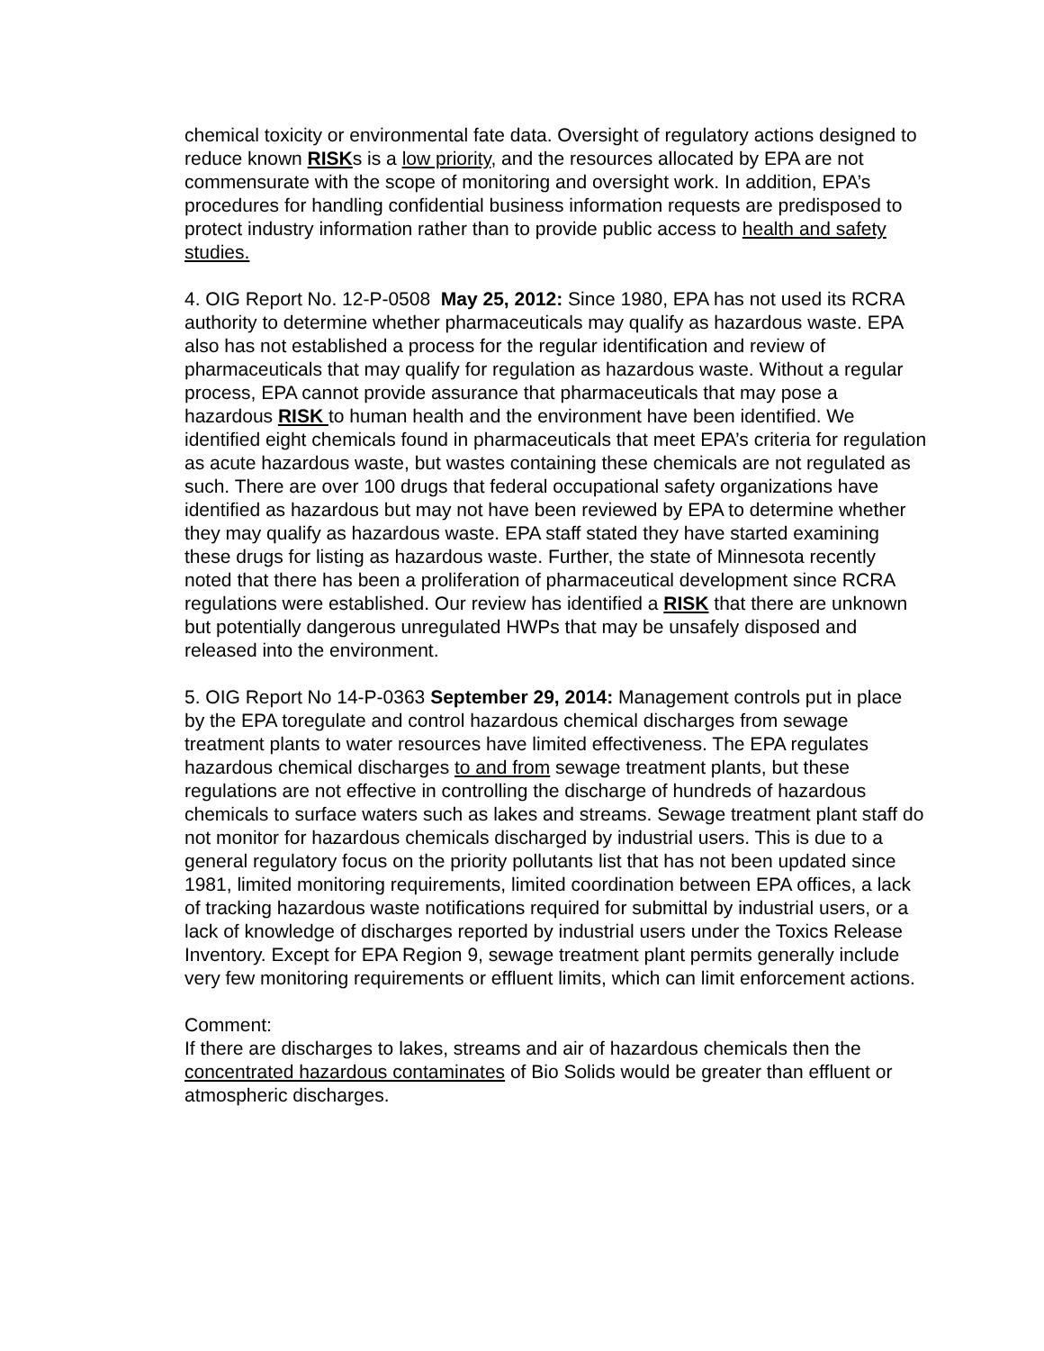chemical toxicity or environmental fate data. Oversight of regulatory actions designed to reduce known RISKs is a low priority, and the resources allocated by EPA are not commensurate with the scope of monitoring and oversight work. In addition, EPA’s procedures for handling confidential business information requests are predisposed to protect industry information rather than to provide public access to health and safety studies.
4. OIG Report No. 12-P-0508 May 25, 2012: Since 1980, EPA has not used its RCRA authority to determine whether pharmaceuticals may qualify as hazardous waste. EPA also has not established a process for the regular identification and review of pharmaceuticals that may qualify for regulation as hazardous waste. Without a regular process, EPA cannot provide assurance that pharmaceuticals that may pose a hazardous RISK to human health and the environment have been identified. We identified eight chemicals found in pharmaceuticals that meet EPA’s criteria for regulation as acute hazardous waste, but wastes containing these chemicals are not regulated as such. There are over 100 drugs that federal occupational safety organizations have identified as hazardous but may not have been reviewed by EPA to determine whether they may qualify as hazardous waste. EPA staff stated they have started examining these drugs for listing as hazardous waste. Further, the state of Minnesota recently noted that there has been a proliferation of pharmaceutical development since RCRA regulations were established. Our review has identified a RISK that there are unknown but potentially dangerous unregulated HWPs that may be unsafely disposed and released into the environment.
5. OIG Report No 14-P-0363 September 29, 2014: Management controls put in place by the EPA toregulate and control hazardous chemical discharges from sewage treatment plants to water resources have limited effectiveness. The EPA regulates hazardous chemical discharges to and from sewage treatment plants, but these regulations are not effective in controlling the discharge of hundreds of hazardous chemicals to surface waters such as lakes and streams. Sewage treatment plant staff do not monitor for hazardous chemicals discharged by industrial users. This is due to a general regulatory focus on the priority pollutants list that has not been updated since 1981, limited monitoring requirements, limited coordination between EPA offices, a lack of tracking hazardous waste notifications required for submittal by industrial users, or a lack of knowledge of discharges reported by industrial users under the Toxics Release Inventory. Except for EPA Region 9, sewage treatment plant permits generally include very few monitoring requirements or effluent limits, which can limit enforcement actions.
Comment:
If there are discharges to lakes, streams and air of hazardous chemicals then the concentrated hazardous contaminates of Bio Solids would be greater than effluent or atmospheric discharges.